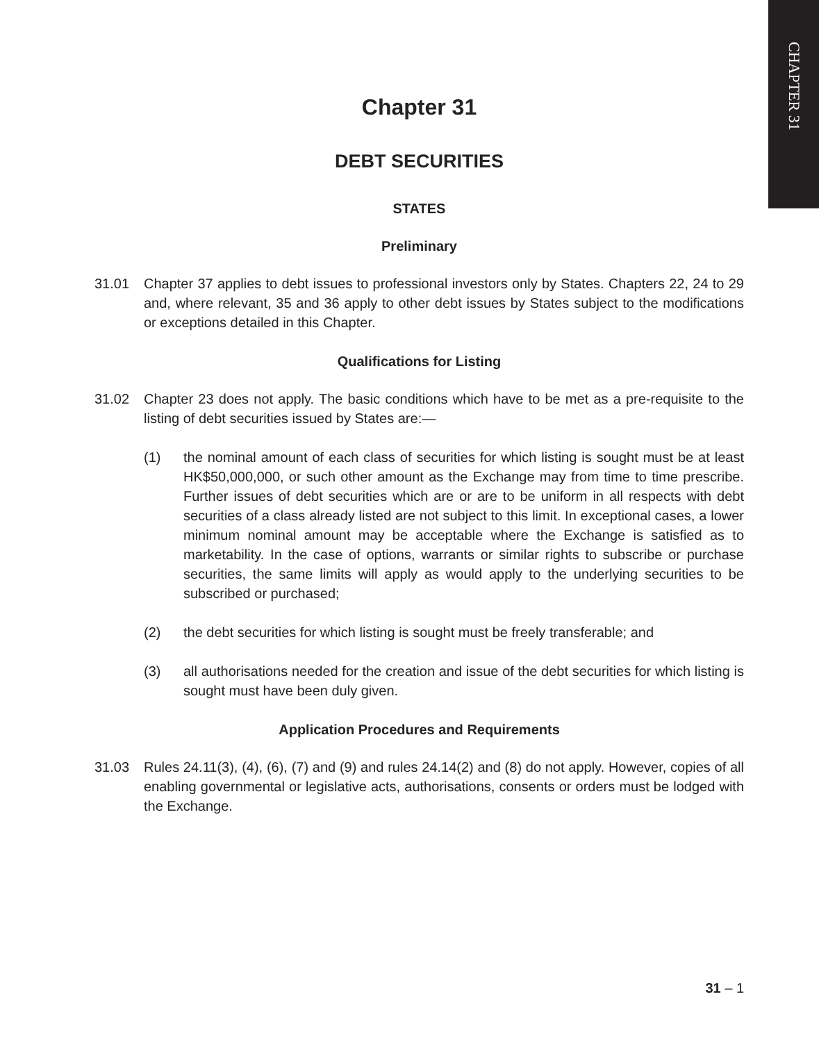CHAPTER 31
Chapter 31
DEBT SECURITIES
STATES
Preliminary
31.01 Chapter 37 applies to debt issues to professional investors only by States. Chapters 22, 24 to 29 and, where relevant, 35 and 36 apply to other debt issues by States subject to the modifications or exceptions detailed in this Chapter.
Qualifications for Listing
31.02 Chapter 23 does not apply. The basic conditions which have to be met as a pre-requisite to the listing of debt securities issued by States are:—
(1) the nominal amount of each class of securities for which listing is sought must be at least HK$50,000,000, or such other amount as the Exchange may from time to time prescribe. Further issues of debt securities which are or are to be uniform in all respects with debt securities of a class already listed are not subject to this limit. In exceptional cases, a lower minimum nominal amount may be acceptable where the Exchange is satisfied as to marketability. In the case of options, warrants or similar rights to subscribe or purchase securities, the same limits will apply as would apply to the underlying securities to be subscribed or purchased;
(2) the debt securities for which listing is sought must be freely transferable; and
(3) all authorisations needed for the creation and issue of the debt securities for which listing is sought must have been duly given.
Application Procedures and Requirements
31.03 Rules 24.11(3), (4), (6), (7) and (9) and rules 24.14(2) and (8) do not apply. However, copies of all enabling governmental or legislative acts, authorisations, consents or orders must be lodged with the Exchange.
31 – 1